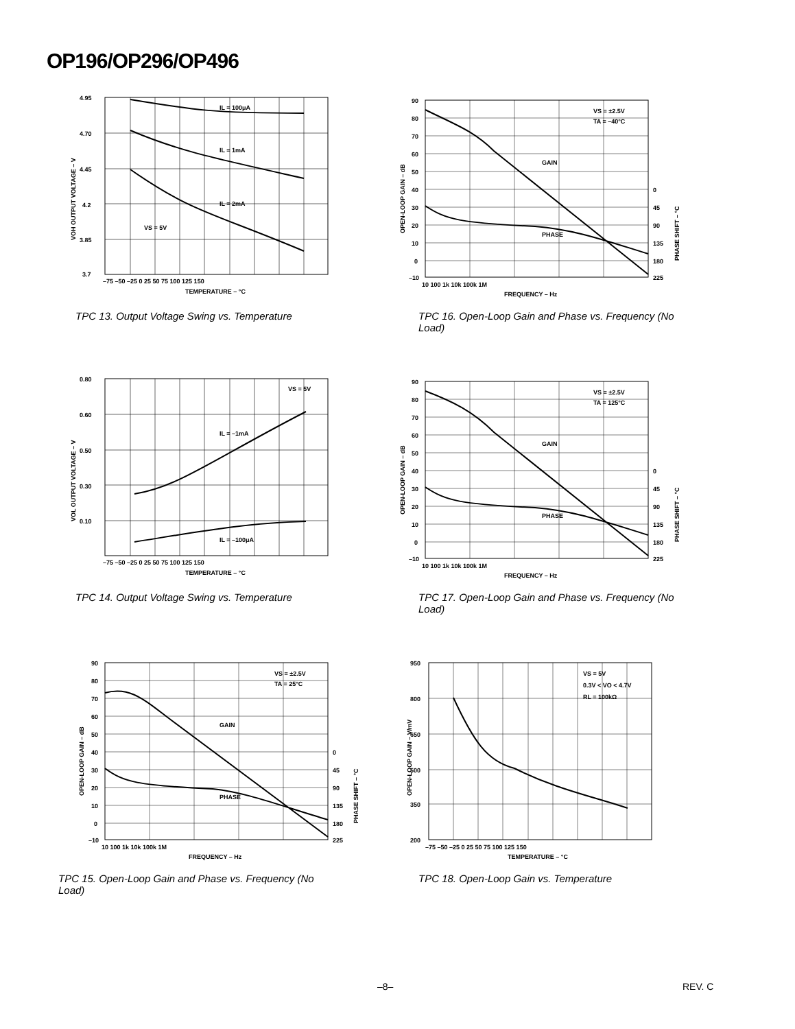OP196/OP296/OP496
4.95
4.70
4.45
4.2
3.85
3.7
–75 –50 –25 0 25 50 75 100 125 150
TEMPERATURE – °C
IL = 100μA
IL = 1mA
IL = 2mA
VS = 5V
VOH OUTPUT VOLTAGE – V
TPC 13. Output Voltage Swing vs. Temperature
90
80
70
60
50
40
30
20
10
0
–10
0
45
90
135
180
225
10 100 1k 10k 100k 1M
FREQUENCY – Hz
VS = ±2.5V
TA = –40°C
GAIN
PHASE
OPEN-LOOP GAIN – dB
PHASE SHIFT – °C
TPC 16. Open-Loop Gain and Phase vs. Frequency (No Load)
0.80
0.60
0.50
0.30
0.10
–75 –50 –25 0 25 50 75 100 125 150
TEMPERATURE – °C
VS = 5V
IL = –1mA
IL = –100μA
VOL OUTPUT VOLTAGE – V
TPC 14. Output Voltage Swing vs. Temperature
90
80
70
60
50
40
30
20
10
0
–10
0
45
90
135
180
225
10 100 1k 10k 100k 1M
FREQUENCY – Hz
VS = ±2.5V
TA = 125°C
GAIN
PHASE
OPEN-LOOP GAIN – dB
PHASE SHIFT – °C
TPC 17. Open-Loop Gain and Phase vs. Frequency (No Load)
90
80
70
60
50
40
30
20
10
0
–10
0
45
90
135
180
225
10 100 1k 10k 100k 1M
FREQUENCY – Hz
VS = ±2.5V
TA = 25°C
GAIN
PHASE
OPEN-LOOP GAIN – dB
PHASE SHIFT – °C
TPC 15. Open-Loop Gain and Phase vs. Frequency (No Load)
950
800
650
500
350
200
–75 –50 –25 0 25 50 75 100 125 150
TEMPERATURE – °C
VS = 5V
0.3V < VO < 4.7V
RL = 100kΩ
OPEN-LOOP GAIN – V/mV
TPC 18. Open-Loop Gain vs. Temperature
–8– REV. C